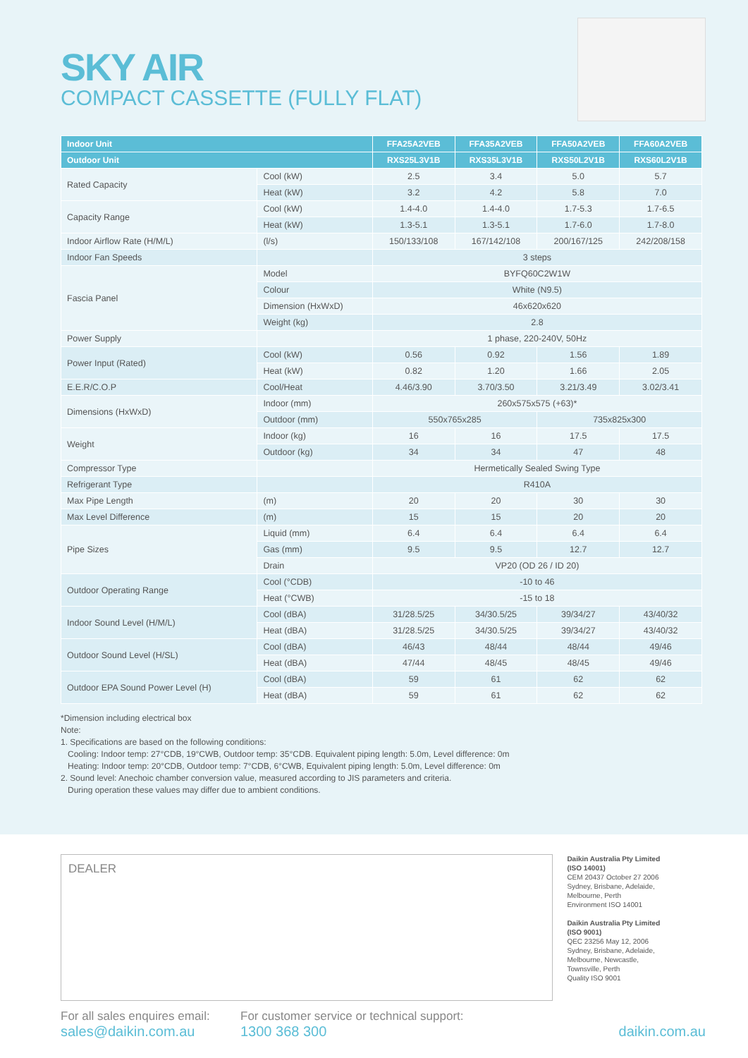SKY AIR
COMPACT CASSETTE (FULLY FLAT)
| Indoor Unit | | FFA25A2VEB | FFA35A2VEB | FFA50A2VEB | FFA60A2VEB |
| --- | --- | --- | --- | --- | --- |
| Outdoor Unit | | RXS25L3V1B | RXS35L3V1B | RXS50L2V1B | RXS60L2V1B |
| Rated Capacity | Cool (kW) | 2.5 | 3.4 | 5.0 | 5.7 |
| | Heat (kW) | 3.2 | 4.2 | 5.8 | 7.0 |
| Capacity Range | Cool (kW) | 1.4-4.0 | 1.4-4.0 | 1.7-5.3 | 1.7-6.5 |
| | Heat (kW) | 1.3-5.1 | 1.3-5.1 | 1.7-6.0 | 1.7-8.0 |
| Indoor Airflow Rate (H/M/L) | (l/s) | 150/133/108 | 167/142/108 | 200/167/125 | 242/208/158 |
| Indoor Fan Speeds | | 3 steps | | | |
| Fascia Panel | Model | BYFQ60C2W1W | | | |
| | Colour | White (N9.5) | | | |
| | Dimension (HxWxD) | 46x620x620 | | | |
| | Weight (kg) | 2.8 | | | |
| Power Supply | | 1 phase, 220-240V, 50Hz | | | |
| Power Input (Rated) | Cool (kW) | 0.56 | 0.92 | 1.56 | 1.89 |
| | Heat (kW) | 0.82 | 1.20 | 1.66 | 2.05 |
| E.E.R/C.O.P | Cool/Heat | 4.46/3.90 | 3.70/3.50 | 3.21/3.49 | 3.02/3.41 |
| Dimensions (HxWxD) | Indoor (mm) | 260x575x575 (+63)* | | | |
| | Outdoor (mm) | 550x765x285 | | 735x825x300 | |
| Weight | Indoor (kg) | 16 | 16 | 17.5 | 17.5 |
| | Outdoor (kg) | 34 | 34 | 47 | 48 |
| Compressor Type | | Hermetically Sealed Swing Type | | | |
| Refrigerant Type | | R410A | | | |
| Max Pipe Length | (m) | 20 | 20 | 30 | 30 |
| Max Level Difference | (m) | 15 | 15 | 20 | 20 |
| Pipe Sizes | Liquid (mm) | 6.4 | 6.4 | 6.4 | 6.4 |
| | Gas (mm) | 9.5 | 9.5 | 12.7 | 12.7 |
| | Drain | VP20 (OD 26 / ID 20) | | | |
| Outdoor Operating Range | Cool (°CDB) | -10 to 46 | | | |
| | Heat (°CWB) | -15 to 18 | | | |
| Indoor Sound Level (H/M/L) | Cool (dBA) | 31/28.5/25 | 34/30.5/25 | 39/34/27 | 43/40/32 |
| | Heat (dBA) | 31/28.5/25 | 34/30.5/25 | 39/34/27 | 43/40/32 |
| Outdoor Sound Level (H/SL) | Cool (dBA) | 46/43 | 48/44 | 48/44 | 49/46 |
| | Heat (dBA) | 47/44 | 48/45 | 48/45 | 49/46 |
| Outdoor EPA Sound Power Level (H) | Cool (dBA) | 59 | 61 | 62 | 62 |
| | Heat (dBA) | 59 | 61 | 62 | 62 |
*Dimension including electrical box
Note:
1. Specifications are based on the following conditions:
Cooling: Indoor temp: 27°CDB, 19°CWB, Outdoor temp: 35°CDB. Equivalent piping length: 5.0m, Level difference: 0m
Heating: Indoor temp: 20°CDB, Outdoor temp: 7°CDB, 6°CWB, Equivalent piping length: 5.0m, Level difference: 0m
2. Sound level: Anechoic chamber conversion value, measured according to JIS parameters and criteria.
During operation these values may differ due to ambient conditions.
DEALER
Daikin Australia Pty Limited
(ISO 14001)
CEM 20437 October 27 2006
Sydney, Brisbane, Adelaide,
Melbourne, Perth
Environment ISO 14001
Daikin Australia Pty Limited
(ISO 9001)
QEC 23256 May 12, 2006
Sydney, Brisbane, Adelaide,
Melbourne, Newcastle,
Townsville, Perth
Quality ISO 9001
For all sales enquires email:
sales@daikin.com.au
For customer service or technical support:
1300 368 300
daikin.com.au